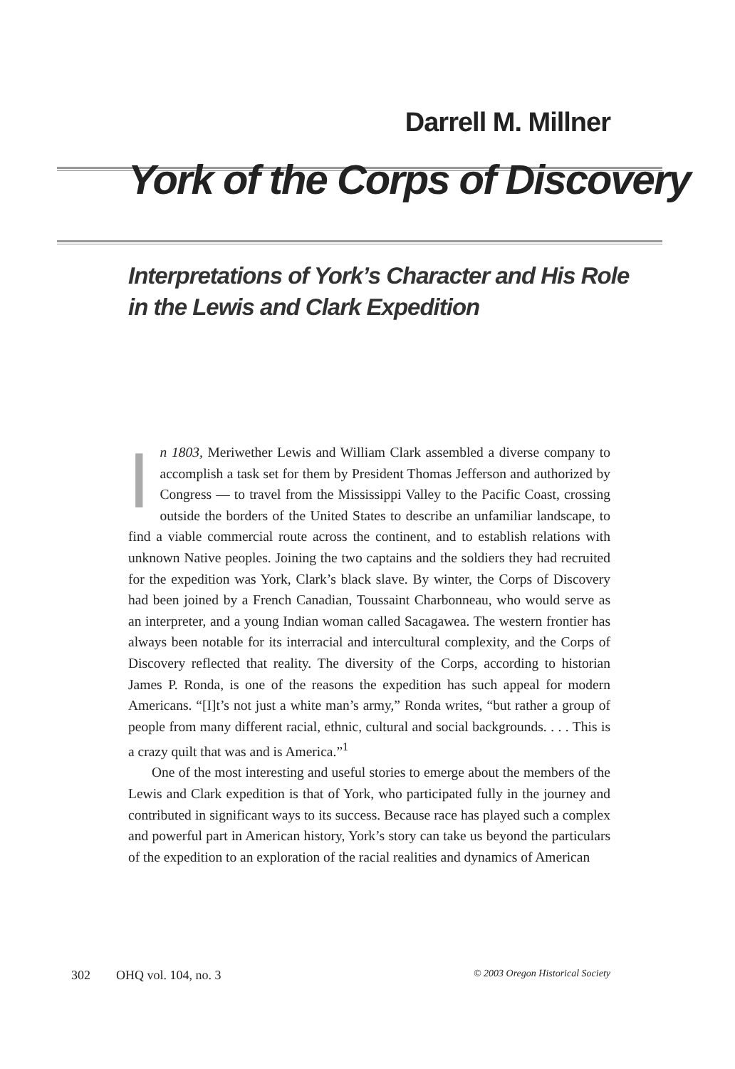Darrell M. Millner
York of the Corps of Discovery
Interpretations of York’s Character and His Role
in the Lewis and Clark Expedition
In 1803, Meriwether Lewis and William Clark assembled a diverse company to accomplish a task set for them by President Thomas Jefferson and authorized by Congress — to travel from the Mississippi Valley to the Pacific Coast, crossing outside the borders of the United States to describe an unfamiliar landscape, to find a viable commercial route across the continent, and to establish relations with unknown Native peoples. Joining the two captains and the soldiers they had recruited for the expedition was York, Clark’s black slave. By winter, the Corps of Discovery had been joined by a French Canadian, Toussaint Charbonneau, who would serve as an interpreter, and a young Indian woman called Sacagawea. The western frontier has always been notable for its interracial and intercultural complexity, and the Corps of Discovery reflected that reality. The diversity of the Corps, according to historian James P. Ronda, is one of the reasons the expedition has such appeal for modern Americans. “[I]t’s not just a white man’s army,” Ronda writes, “but rather a group of people from many different racial, ethnic, cultural and social backgrounds. . . . This is a crazy quilt that was and is America.”<sup>1</sup>
One of the most interesting and useful stories to emerge about the members of the Lewis and Clark expedition is that of York, who participated fully in the journey and contributed in significant ways to its success. Because race has played such a complex and powerful part in American history, York’s story can take us beyond the particulars of the expedition to an exploration of the racial realities and dynamics of American
302 OHQ vol. 104, no. 3 © 2003 Oregon Historical Society